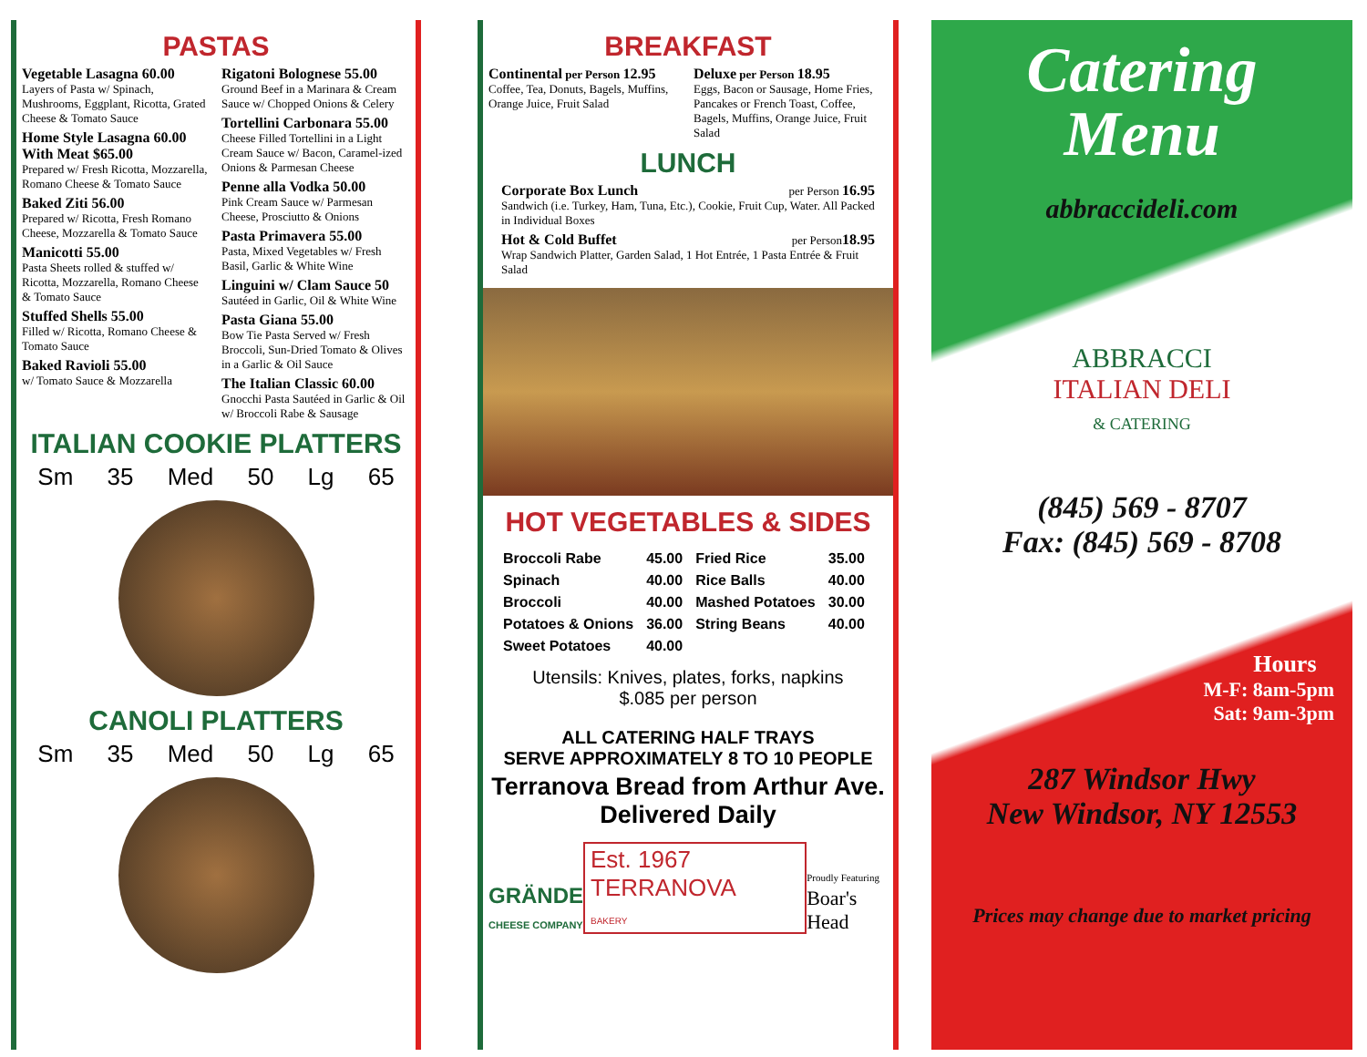PASTAS
Vegetable Lasagna 60.00
Layers of Pasta w/ Spinach, Mushrooms, Eggplant, Ricotta, Grated Cheese & Tomato Sauce
Home Style Lasagna 60.00
With Meat $65.00
Prepared w/ Fresh Ricotta, Mozzarella, Romano Cheese & Tomato Sauce
Baked Ziti 56.00
Prepared w/ Ricotta, Fresh Romano Cheese, Mozzarella & Tomato Sauce
Manicotti 55.00
Pasta Sheets rolled & stuffed w/ Ricotta, Mozzarella, Romano Cheese & Tomato Sauce
Stuffed Shells 55.00
Filled w/ Ricotta, Romano Cheese & Tomato Sauce
Baked Ravioli 55.00
w/ Tomato Sauce & Mozzarella
Rigatoni Bolognese 55.00
Ground Beef in a Marinara & Cream Sauce w/ Chopped Onions & Celery
Tortellini Carbonara 55.00
Cheese Filled Tortellini in a Light Cream Sauce w/ Bacon, Caramel-ized Onions & Parmesan Cheese
Penne alla Vodka 50.00
Pink Cream Sauce w/ Parmesan Cheese, Prosciutto & Onions
Pasta Primavera 55.00
Pasta, Mixed Vegetables w/ Fresh Basil, Garlic & White Wine
Linguini w/ Clam Sauce 50
Sautéed in Garlic, Oil & White Wine
Pasta Giana 55.00
Bow Tie Pasta Served w/ Fresh Broccoli, Sun-Dried Tomato & Olives in a Garlic & Oil Sauce
The Italian Classic 60.00
Gnocchi Pasta Sautéed in Garlic & Oil w/ Broccoli Rabe & Sausage
ITALIAN COOKIE PLATTERS
Sm 35 Med 50 Lg 65
CANOLI PLATTERS
Sm 35 Med 50 Lg 65
BREAKFAST
Continental per Person 12.95
Coffee, Tea, Donuts, Bagels, Muffins, Orange Juice, Fruit Salad
Deluxe per Person 18.95
Eggs, Bacon or Sausage, Home Fries, Pancakes or French Toast, Coffee, Bagels, Muffins, Orange Juice, Fruit Salad
LUNCH
Corporate Box Lunch per Person 16.95
Sandwich (i.e. Turkey, Ham, Tuna, Etc.), Cookie, Fruit Cup, Water. All Packed in Individual Boxes
Hot & Cold Buffet per Person18.95
Wrap Sandwich Platter, Garden Salad, 1 Hot Entrée, 1 Pasta Entrée & Fruit Salad
HOT VEGETABLES & SIDES
| Broccoli Rabe | 45.00 | Fried Rice | 35.00 |
| Spinach | 40.00 | Rice Balls | 40.00 |
| Broccoli | 40.00 | Mashed Potatoes | 30.00 |
| Potatoes & Onions | 36.00 | String Beans | 40.00 |
| Sweet Potatoes | 40.00 | | |
Utensils: Knives, plates, forks, napkins
$.085 per person
ALL CATERING HALF TRAYS
SERVE APPROXIMATELY 8 TO 10 PEOPLE
Terranova Bread from Arthur Ave.
Delivered Daily
GRÄNDE
CHEESE COMPANY Est. 1967 TERRANOVA
BAKERY Proudly Featuring
Boar's Head
Catering
Menu
abbraccideli.com
ABBRACCI
ITALIAN DELI
& CATERING
(845) 569 - 8707
Fax: (845) 569 - 8708
Hours
M-F: 8am-5pm
Sat: 9am-3pm
287 Windsor Hwy
New Windsor, NY 12553
Prices may change due to market pricing